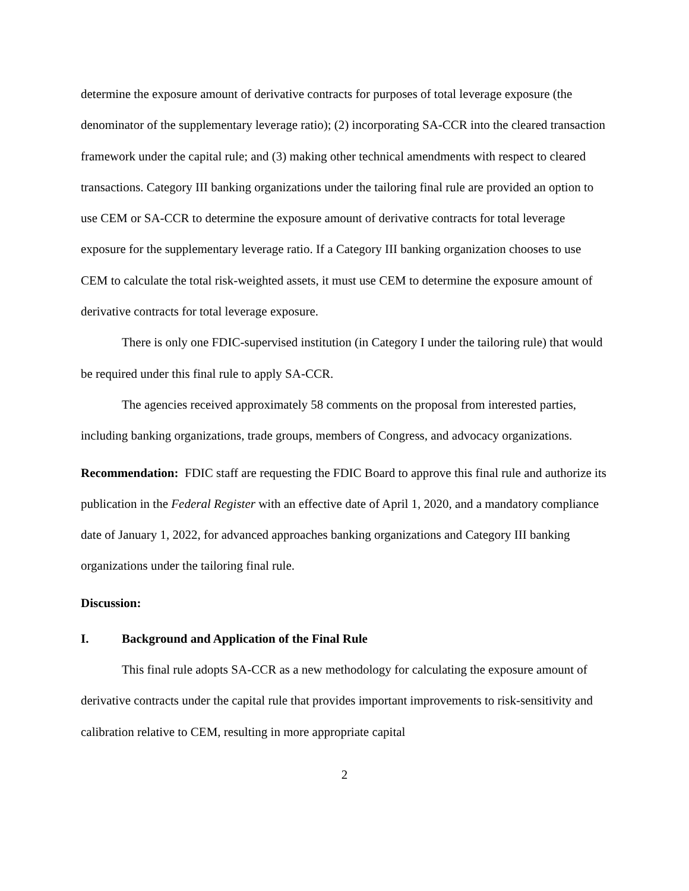determine the exposure amount of derivative contracts for purposes of total leverage exposure (the denominator of the supplementary leverage ratio); (2) incorporating SA-CCR into the cleared transaction framework under the capital rule; and (3) making other technical amendments with respect to cleared transactions. Category III banking organizations under the tailoring final rule are provided an option to use CEM or SA-CCR to determine the exposure amount of derivative contracts for total leverage exposure for the supplementary leverage ratio. If a Category III banking organization chooses to use CEM to calculate the total risk-weighted assets, it must use CEM to determine the exposure amount of derivative contracts for total leverage exposure.
There is only one FDIC-supervised institution (in Category I under the tailoring rule) that would be required under this final rule to apply SA-CCR.
The agencies received approximately 58 comments on the proposal from interested parties, including banking organizations, trade groups, members of Congress, and advocacy organizations.
Recommendation: FDIC staff are requesting the FDIC Board to approve this final rule and authorize its publication in the Federal Register with an effective date of April 1, 2020, and a mandatory compliance date of January 1, 2022, for advanced approaches banking organizations and Category III banking organizations under the tailoring final rule.
Discussion:
I. Background and Application of the Final Rule
This final rule adopts SA-CCR as a new methodology for calculating the exposure amount of derivative contracts under the capital rule that provides important improvements to risk-sensitivity and calibration relative to CEM, resulting in more appropriate capital
2